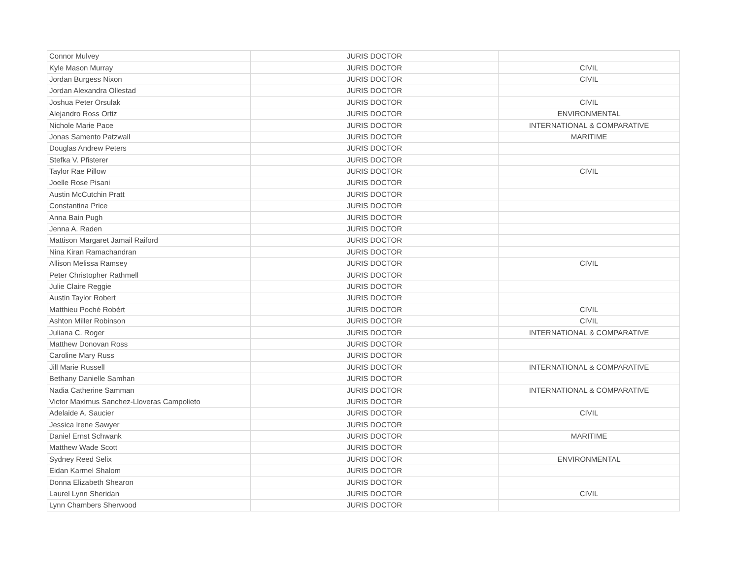| Connor Mulvey | JURIS DOCTOR | |
| Kyle Mason Murray | JURIS DOCTOR | CIVIL |
| Jordan Burgess Nixon | JURIS DOCTOR | CIVIL |
| Jordan Alexandra Ollestad | JURIS DOCTOR | |
| Joshua Peter Orsulak | JURIS DOCTOR | CIVIL |
| Alejandro Ross Ortiz | JURIS DOCTOR | ENVIRONMENTAL |
| Nichole Marie Pace | JURIS DOCTOR | INTERNATIONAL & COMPARATIVE |
| Jonas Samento Patzwall | JURIS DOCTOR | MARITIME |
| Douglas Andrew Peters | JURIS DOCTOR | |
| Stefka V. Pfisterer | JURIS DOCTOR | |
| Taylor Rae Pillow | JURIS DOCTOR | CIVIL |
| Joelle Rose Pisani | JURIS DOCTOR | |
| Austin McCutchin Pratt | JURIS DOCTOR | |
| Constantina Price | JURIS DOCTOR | |
| Anna Bain Pugh | JURIS DOCTOR | |
| Jenna A. Raden | JURIS DOCTOR | |
| Mattison Margaret Jamail Raiford | JURIS DOCTOR | |
| Nina Kiran Ramachandran | JURIS DOCTOR | |
| Allison Melissa Ramsey | JURIS DOCTOR | CIVIL |
| Peter Christopher Rathmell | JURIS DOCTOR | |
| Julie Claire Reggie | JURIS DOCTOR | |
| Austin Taylor Robert | JURIS DOCTOR | |
| Matthieu Poché Robért | JURIS DOCTOR | CIVIL |
| Ashton Miller Robinson | JURIS DOCTOR | CIVIL |
| Juliana C. Roger | JURIS DOCTOR | INTERNATIONAL & COMPARATIVE |
| Matthew Donovan Ross | JURIS DOCTOR | |
| Caroline Mary Russ | JURIS DOCTOR | |
| Jill Marie Russell | JURIS DOCTOR | INTERNATIONAL & COMPARATIVE |
| Bethany Danielle Samhan | JURIS DOCTOR | |
| Nadia Catherine Samman | JURIS DOCTOR | INTERNATIONAL & COMPARATIVE |
| Victor Maximus Sanchez-Lloveras Campolieto | JURIS DOCTOR | |
| Adelaide A. Saucier | JURIS DOCTOR | CIVIL |
| Jessica Irene Sawyer | JURIS DOCTOR | |
| Daniel Ernst Schwank | JURIS DOCTOR | MARITIME |
| Matthew Wade Scott | JURIS DOCTOR | |
| Sydney Reed Selix | JURIS DOCTOR | ENVIRONMENTAL |
| Eidan Karmel Shalom | JURIS DOCTOR | |
| Donna Elizabeth Shearon | JURIS DOCTOR | |
| Laurel Lynn Sheridan | JURIS DOCTOR | CIVIL |
| Lynn Chambers Sherwood | JURIS DOCTOR | |